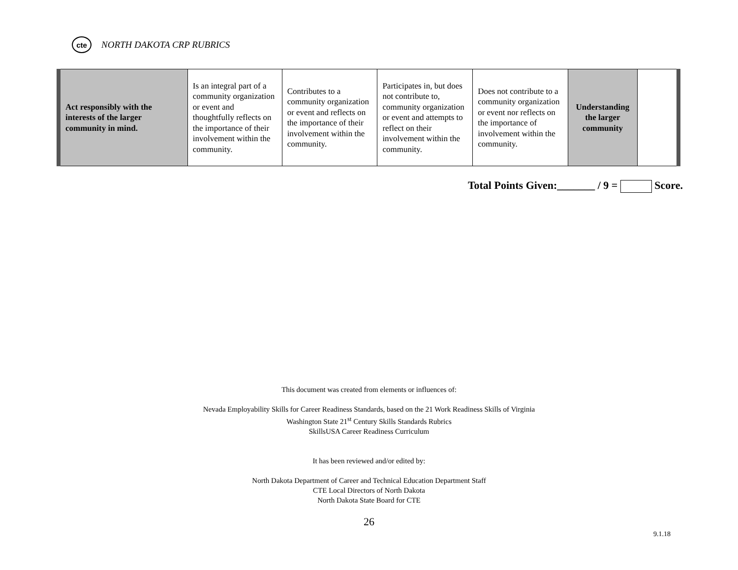cte
NORTH DAKOTA CRP RUBRICS
| Act responsibly with the interests of the larger community in mind. | Is an integral part of a community organization or event and thoughtfully reflects on the importance of their involvement within the community. | Contributes to a community organization or event and reflects on the importance of their involvement within the community. | Participates in, but does not contribute to, community organization or event and attempts to reflect on their involvement within the community. | Does not contribute to a community organization or event nor reflects on the importance of involvement within the community. | Understanding the larger community | |
Total Points Given:_______ / 9 = Score.
This document was created from elements or influences of:
Nevada Employability Skills for Career Readiness Standards, based on the 21 Work Readiness Skills of Virginia
Washington State 21<sup>st</sup> Century Skills Standards Rubrics
SkillsUSA Career Readiness Curriculum
It has been reviewed and/or edited by:
North Dakota Department of Career and Technical Education Department Staff
CTE Local Directors of North Dakota
North Dakota State Board for CTE
26
9.1.18